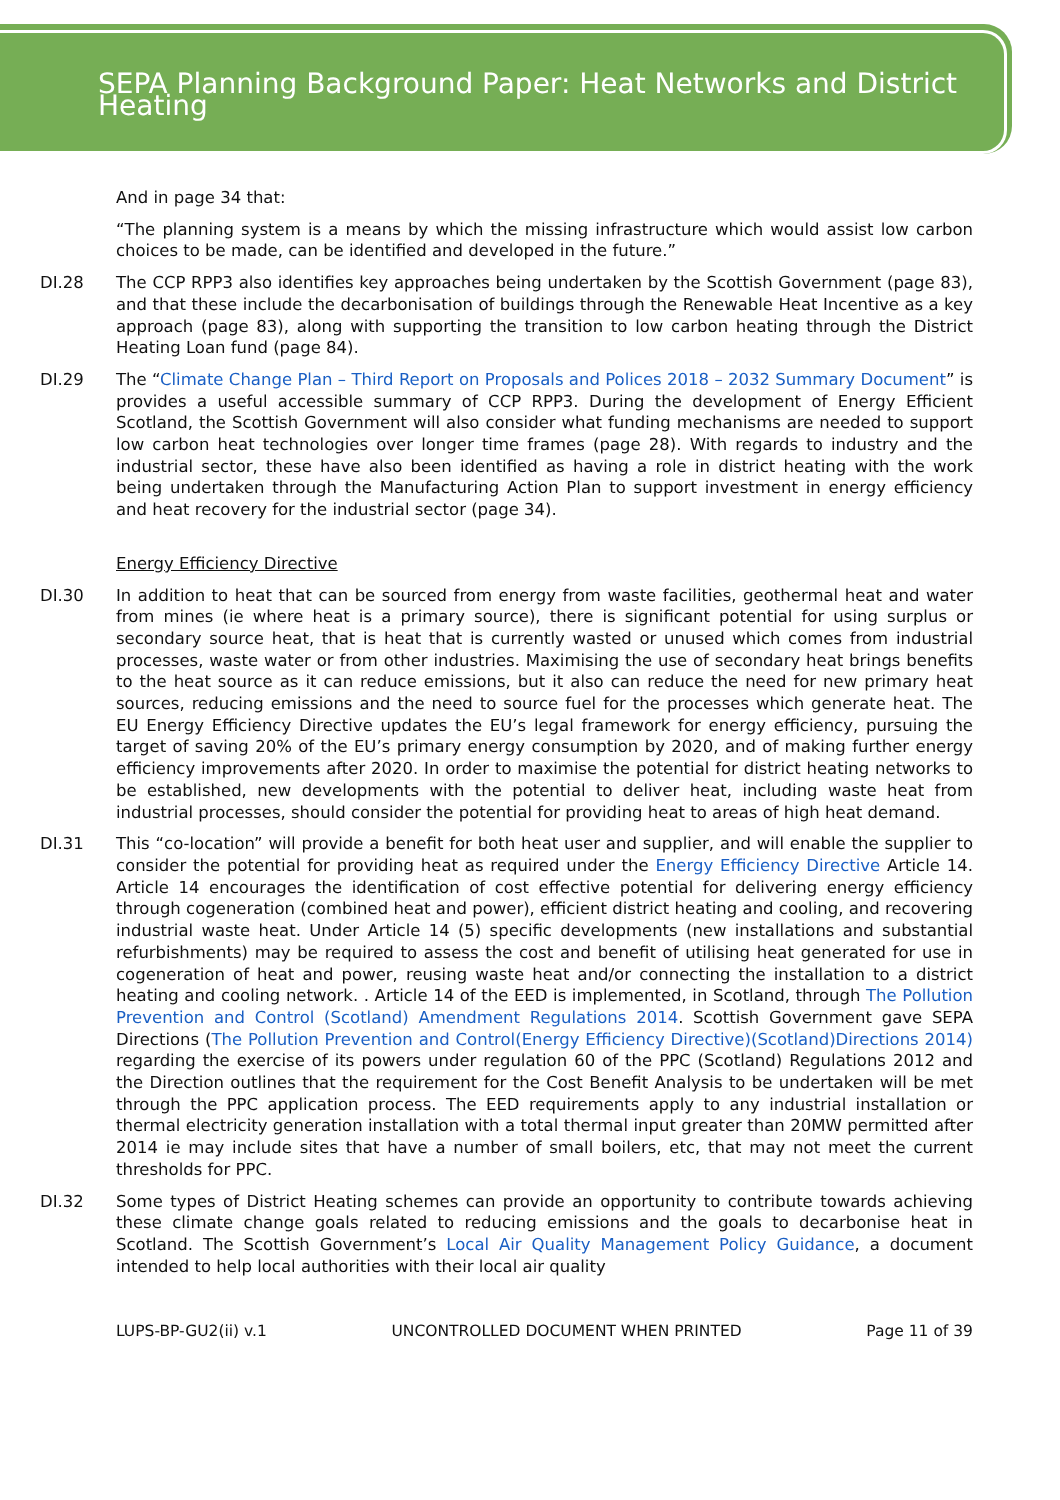SEPA Planning Background Paper: Heat Networks and District Heating
And in page 34 that:
“The planning system is a means by which the missing infrastructure which would assist low carbon choices to be made, can be identified and developed in the future.”
DI.28 The CCP RPP3 also identifies key approaches being undertaken by the Scottish Government (page 83), and that these include the decarbonisation of buildings through the Renewable Heat Incentive as a key approach (page 83), along with supporting the transition to low carbon heating through the District Heating Loan fund (page 84).
DI.29 The “Climate Change Plan – Third Report on Proposals and Polices 2018 – 2032 Summary Document” is provides a useful accessible summary of CCP RPP3. During the development of Energy Efficient Scotland, the Scottish Government will also consider what funding mechanisms are needed to support low carbon heat technologies over longer time frames (page 28). With regards to industry and the industrial sector, these have also been identified as having a role in district heating with the work being undertaken through the Manufacturing Action Plan to support investment in energy efficiency and heat recovery for the industrial sector (page 34).
Energy Efficiency Directive
DI.30 In addition to heat that can be sourced from energy from waste facilities, geothermal heat and water from mines (ie where heat is a primary source), there is significant potential for using surplus or secondary source heat, that is heat that is currently wasted or unused which comes from industrial processes, waste water or from other industries. Maximising the use of secondary heat brings benefits to the heat source as it can reduce emissions, but it also can reduce the need for new primary heat sources, reducing emissions and the need to source fuel for the processes which generate heat. The EU Energy Efficiency Directive updates the EU’s legal framework for energy efficiency, pursuing the target of saving 20% of the EU’s primary energy consumption by 2020, and of making further energy efficiency improvements after 2020. In order to maximise the potential for district heating networks to be established, new developments with the potential to deliver heat, including waste heat from industrial processes, should consider the potential for providing heat to areas of high heat demand.
DI.31 This “co-location” will provide a benefit for both heat user and supplier, and will enable the supplier to consider the potential for providing heat as required under the Energy Efficiency Directive Article 14. Article 14 encourages the identification of cost effective potential for delivering energy efficiency through cogeneration (combined heat and power), efficient district heating and cooling, and recovering industrial waste heat. Under Article 14 (5) specific developments (new installations and substantial refurbishments) may be required to assess the cost and benefit of utilising heat generated for use in cogeneration of heat and power, reusing waste heat and/or connecting the installation to a district heating and cooling network. . Article 14 of the EED is implemented, in Scotland, through The Pollution Prevention and Control (Scotland) Amendment Regulations 2014. Scottish Government gave SEPA Directions (The Pollution Prevention and Control(Energy Efficiency Directive)(Scotland)Directions 2014) regarding the exercise of its powers under regulation 60 of the PPC (Scotland) Regulations 2012 and the Direction outlines that the requirement for the Cost Benefit Analysis to be undertaken will be met through the PPC application process. The EED requirements apply to any industrial installation or thermal electricity generation installation with a total thermal input greater than 20MW permitted after 2014 ie may include sites that have a number of small boilers, etc, that may not meet the current thresholds for PPC.
DI.32 Some types of District Heating schemes can provide an opportunity to contribute towards achieving these climate change goals related to reducing emissions and the goals to decarbonise heat in Scotland. The Scottish Government’s Local Air Quality Management Policy Guidance, a document intended to help local authorities with their local air quality
LUPS-BP-GU2(ii) v.1 UNCONTROLLED DOCUMENT WHEN PRINTED Page 11 of 39